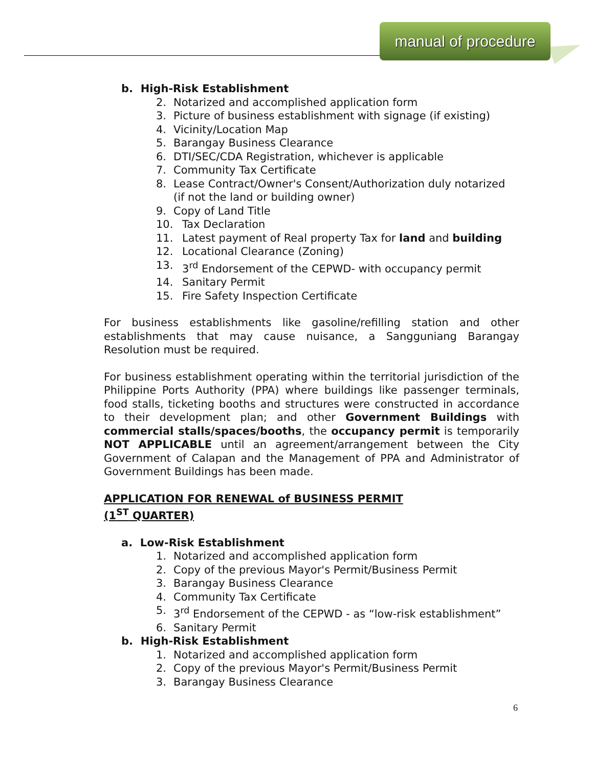manual of procedure
b. High-Risk Establishment
2. Notarized and accomplished application form
3. Picture of business establishment with signage (if existing)
4. Vicinity/Location Map
5. Barangay Business Clearance
6. DTI/SEC/CDA Registration, whichever is applicable
7. Community Tax Certificate
8. Lease Contract/Owner's Consent/Authorization duly notarized (if not the land or building owner)
9. Copy of Land Title
10. Tax Declaration
11. Latest payment of Real property Tax for land and building
12. Locational Clearance (Zoning)
13. 3<sup>rd</sup> Endorsement of the CEPWD- with occupancy permit
14. Sanitary Permit
15. Fire Safety Inspection Certificate
For business establishments like gasoline/refilling station and other establishments that may cause nuisance, a Sangguniang Barangay Resolution must be required.
For business establishment operating within the territorial jurisdiction of the Philippine Ports Authority (PPA) where buildings like passenger terminals, food stalls, ticketing booths and structures were constructed in accordance to their development plan; and other Government Buildings with commercial stalls/spaces/booths, the occupancy permit is temporarily NOT APPLICABLE until an agreement/arrangement between the City Government of Calapan and the Management of PPA and Administrator of Government Buildings has been made.
APPLICATION FOR RENEWAL of BUSINESS PERMIT
(1<sup>ST</sup> QUARTER)
a. Low-Risk Establishment
1. Notarized and accomplished application form
2. Copy of the previous Mayor's Permit/Business Permit
3. Barangay Business Clearance
4. Community Tax Certificate
5. 3<sup>rd</sup> Endorsement of the CEPWD - as “low-risk establishment”
6. Sanitary Permit
b. High-Risk Establishment
1. Notarized and accomplished application form
2. Copy of the previous Mayor's Permit/Business Permit
3. Barangay Business Clearance
6